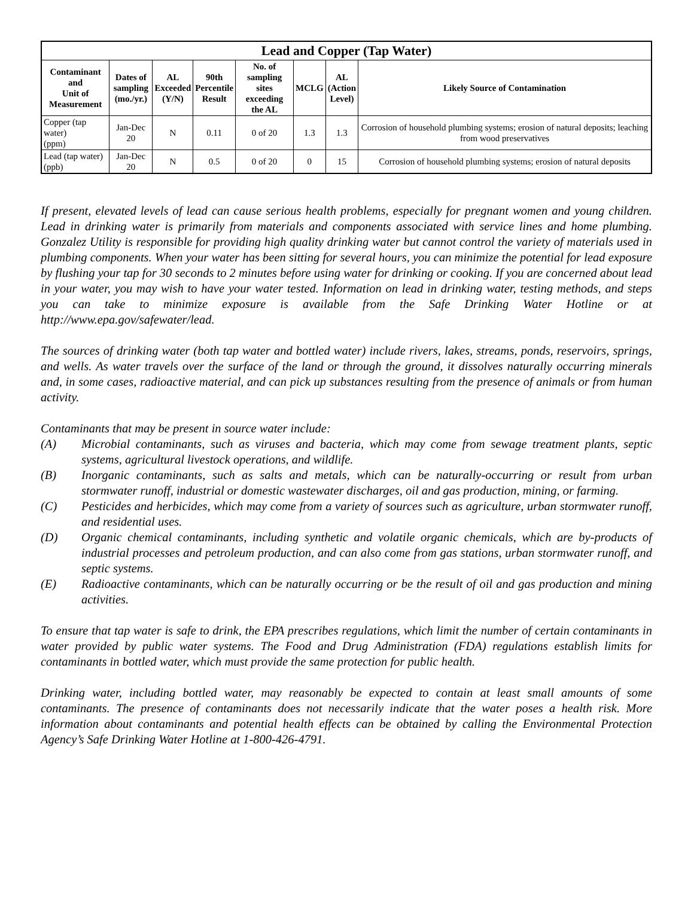| Lead and Copper (Tap Water) | | | | | | | |
| --- | --- | --- | --- | --- | --- | --- | --- |
| Contaminant and Unit of Measurement | Dates of sampling (mo./yr.) | AL Exceeded (Y/N) | 90th Percentile Result | No. of sampling sites exceeding the AL | MCLG | AL (Action Level) | Likely Source of Contamination |
| Copper (tap water) (ppm) | Jan-Dec 20 | N | 0.11 | 0 of 20 | 1.3 | 1.3 | Corrosion of household plumbing systems; erosion of natural deposits; leaching from wood preservatives |
| Lead (tap water) (ppb) | Jan-Dec 20 | N | 0.5 | 0 of 20 | 0 | 15 | Corrosion of household plumbing systems; erosion of natural deposits |
If present, elevated levels of lead can cause serious health problems, especially for pregnant women and young children. Lead in drinking water is primarily from materials and components associated with service lines and home plumbing. Gonzalez Utility is responsible for providing high quality drinking water but cannot control the variety of materials used in plumbing components. When your water has been sitting for several hours, you can minimize the potential for lead exposure by flushing your tap for 30 seconds to 2 minutes before using water for drinking or cooking. If you are concerned about lead in your water, you may wish to have your water tested. Information on lead in drinking water, testing methods, and steps you can take to minimize exposure is available from the Safe Drinking Water Hotline or at http://www.epa.gov/safewater/lead.
The sources of drinking water (both tap water and bottled water) include rivers, lakes, streams, ponds, reservoirs, springs, and wells. As water travels over the surface of the land or through the ground, it dissolves naturally occurring minerals and, in some cases, radioactive material, and can pick up substances resulting from the presence of animals or from human activity.
Contaminants that may be present in source water include:
(A) Microbial contaminants, such as viruses and bacteria, which may come from sewage treatment plants, septic systems, agricultural livestock operations, and wildlife.
(B) Inorganic contaminants, such as salts and metals, which can be naturally-occurring or result from urban stormwater runoff, industrial or domestic wastewater discharges, oil and gas production, mining, or farming.
(C) Pesticides and herbicides, which may come from a variety of sources such as agriculture, urban stormwater runoff, and residential uses.
(D) Organic chemical contaminants, including synthetic and volatile organic chemicals, which are by-products of industrial processes and petroleum production, and can also come from gas stations, urban stormwater runoff, and septic systems.
(E) Radioactive contaminants, which can be naturally occurring or be the result of oil and gas production and mining activities.
To ensure that tap water is safe to drink, the EPA prescribes regulations, which limit the number of certain contaminants in water provided by public water systems. The Food and Drug Administration (FDA) regulations establish limits for contaminants in bottled water, which must provide the same protection for public health.
Drinking water, including bottled water, may reasonably be expected to contain at least small amounts of some contaminants. The presence of contaminants does not necessarily indicate that the water poses a health risk. More information about contaminants and potential health effects can be obtained by calling the Environmental Protection Agency’s Safe Drinking Water Hotline at 1-800-426-4791.